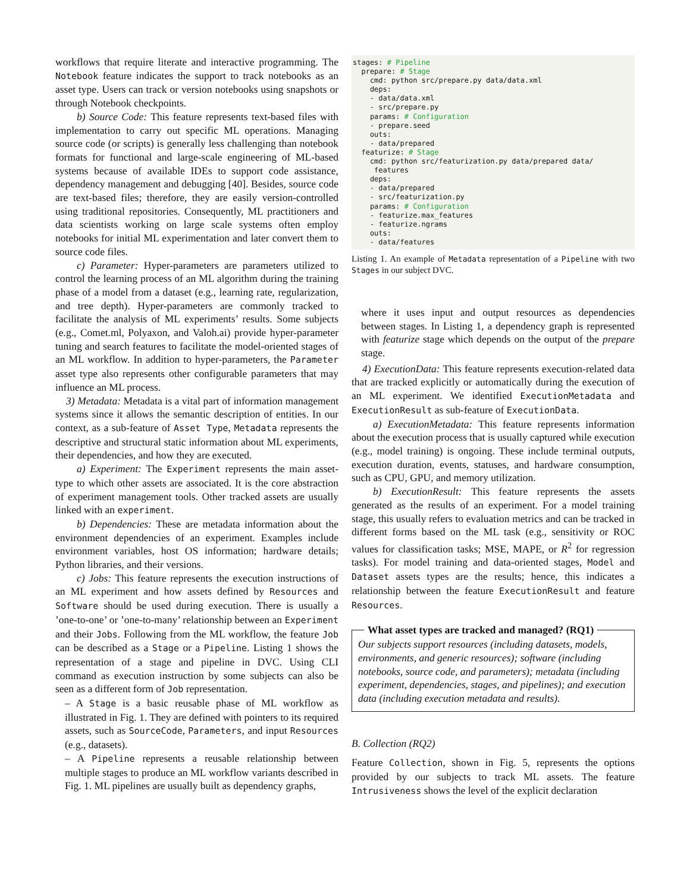workflows that require literate and interactive programming. The Notebook feature indicates the support to track notebooks as an asset type. Users can track or version notebooks using snapshots or through Notebook checkpoints.
b) Source Code: This feature represents text-based files with implementation to carry out specific ML operations. Managing source code (or scripts) is generally less challenging than notebook formats for functional and large-scale engineering of ML-based systems because of available IDEs to support code assistance, dependency management and debugging [40]. Besides, source code are text-based files; therefore, they are easily version-controlled using traditional repositories. Consequently, ML practitioners and data scientists working on large scale systems often employ notebooks for initial ML experimentation and later convert them to source code files.
c) Parameter: Hyper-parameters are parameters utilized to control the learning process of an ML algorithm during the training phase of a model from a dataset (e.g., learning rate, regularization, and tree depth). Hyper-parameters are commonly tracked to facilitate the analysis of ML experiments’ results. Some subjects (e.g., Comet.ml, Polyaxon, and Valoh.ai) provide hyper-parameter tuning and search features to facilitate the model-oriented stages of an ML workflow. In addition to hyper-parameters, the Parameter asset type also represents other configurable parameters that may influence an ML process.
3) Metadata: Metadata is a vital part of information management systems since it allows the semantic description of entities. In our context, as a sub-feature of Asset Type, Metadata represents the descriptive and structural static information about ML experiments, their dependencies, and how they are executed.
a) Experiment: The Experiment represents the main asset-type to which other assets are associated. It is the core abstraction of experiment management tools. Other tracked assets are usually linked with an experiment.
b) Dependencies: These are metadata information about the environment dependencies of an experiment. Examples include environment variables, host OS information; hardware details; Python libraries, and their versions.
c) Jobs: This feature represents the execution instructions of an ML experiment and how assets defined by Resources and Software should be used during execution. There is usually a ’one-to-one’ or ’one-to-many’ relationship between an Experiment and their Jobs. Following from the ML workflow, the feature Job can be described as a Stage or a Pipeline. Listing 1 shows the representation of a stage and pipeline in DVC. Using CLI command as execution instruction by some subjects can also be seen as a different form of Job representation.
– A Stage is a basic reusable phase of ML workflow as illustrated in Fig. 1. They are defined with pointers to its required assets, such as SourceCode, Parameters, and input Resources (e.g., datasets).
– A Pipeline represents a reusable relationship between multiple stages to produce an ML workflow variants described in Fig. 1. ML pipelines are usually built as dependency graphs,
stages: # Pipeline
  prepare: # Stage
    cmd: python src/prepare.py data/data.xml
    deps:
    - data/data.xml
    - src/prepare.py
    params: # Configuration
    - prepare.seed
    outs:
    - data/prepared
  featurize: # Stage
    cmd: python src/featurization.py data/prepared data/
     features
    deps:
    - data/prepared
    - src/featurization.py
    params: # Configuration
    - featurize.max_features
    - featurize.ngrams
    outs:
    - data/features
Listing 1. An example of Metadata representation of a Pipeline with two Stages in our subject DVC.
where it uses input and output resources as dependencies between stages. In Listing 1, a dependency graph is represented with featurize stage which depends on the output of the prepare stage.
4) ExecutionData: This feature represents execution-related data that are tracked explicitly or automatically during the execution of an ML experiment. We identified ExecutionMetadata and ExecutionResult as sub-feature of ExecutionData.
a) ExecutionMetadata: This feature represents information about the execution process that is usually captured while execution (e.g., model training) is ongoing. These include terminal outputs, execution duration, events, statuses, and hardware consumption, such as CPU, GPU, and memory utilization.
b) ExecutionResult: This feature represents the assets generated as the results of an experiment. For a model training stage, this usually refers to evaluation metrics and can be tracked in different forms based on the ML task (e.g., sensitivity or ROC values for classification tasks; MSE, MAPE, or R<sup>2</sup> for regression tasks). For model training and data-oriented stages, Model and Dataset assets types are the results; hence, this indicates a relationship between the feature ExecutionResult and feature Resources.
What asset types are tracked and managed? (RQ1)
Our subjects support resources (including datasets, models, environments, and generic resources); software (including notebooks, source code, and parameters); metadata (including experiment, dependencies, stages, and pipelines); and execution data (including execution metadata and results).
B. Collection (RQ2)
Feature Collection, shown in Fig. 5, represents the options provided by our subjects to track ML assets. The feature Intrusiveness shows the level of the explicit declaration